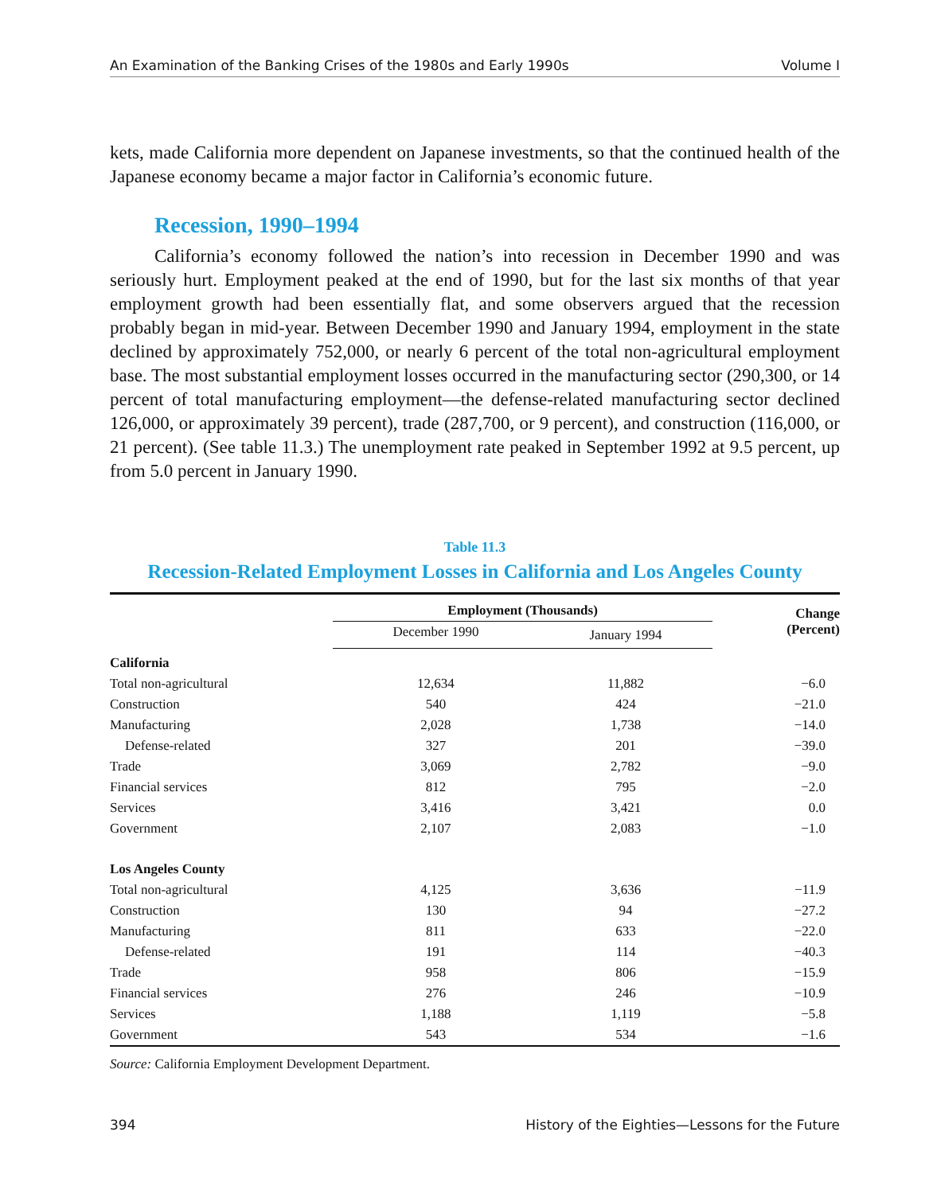An Examination of the Banking Crises of the 1980s and Early 1990s Volume I
kets, made California more dependent on Japanese investments, so that the continued health of the Japanese economy became a major factor in California’s economic future.
Recession, 1990–1994
California’s economy followed the nation’s into recession in December 1990 and was seriously hurt. Employment peaked at the end of 1990, but for the last six months of that year employment growth had been essentially flat, and some observers argued that the recession probably began in mid-year. Between December 1990 and January 1994, employment in the state declined by approximately 752,000, or nearly 6 percent of the total non-agricultural employment base. The most substantial employment losses occurred in the manufacturing sector (290,300, or 14 percent of total manufacturing employment—the defense-related manufacturing sector declined 126,000, or approximately 39 percent), trade (287,700, or 9 percent), and construction (116,000, or 21 percent). (See table 11.3.) The unemployment rate peaked in September 1992 at 9.5 percent, up from 5.0 percent in January 1990.
Table 11.3
Recession-Related Employment Losses in California and Los Angeles County
| | Employment (Thousands) | | Change (Percent) |
| --- | --- | --- | --- |
| | December 1990 | January 1994 | |
| California | | | |
| Total non-agricultural | 12,634 | 11,882 | −6.0 |
| Construction | 540 | 424 | −21.0 |
| Manufacturing | 2,028 | 1,738 | −14.0 |
| Defense-related | 327 | 201 | −39.0 |
| Trade | 3,069 | 2,782 | −9.0 |
| Financial services | 812 | 795 | −2.0 |
| Services | 3,416 | 3,421 | 0.0 |
| Government | 2,107 | 2,083 | −1.0 |
| Los Angeles County | | | |
| Total non-agricultural | 4,125 | 3,636 | −11.9 |
| Construction | 130 | 94 | −27.2 |
| Manufacturing | 811 | 633 | −22.0 |
| Defense-related | 191 | 114 | −40.3 |
| Trade | 958 | 806 | −15.9 |
| Financial services | 276 | 246 | −10.9 |
| Services | 1,188 | 1,119 | −5.8 |
| Government | 543 | 534 | −1.6 |
Source: California Employment Development Department.
394 History of the Eighties—Lessons for the Future